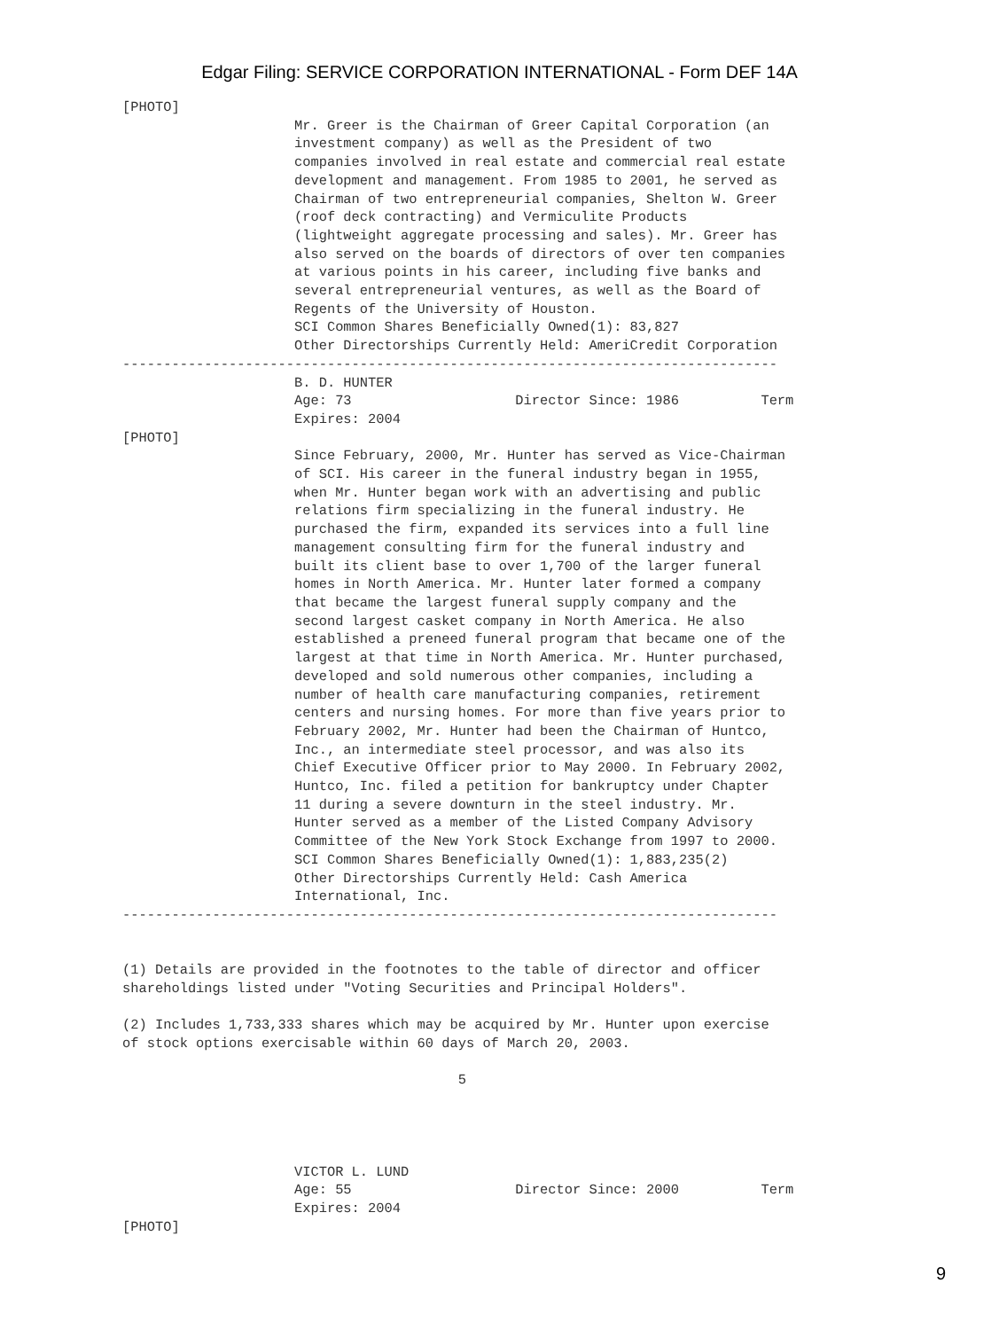Edgar Filing: SERVICE CORPORATION INTERNATIONAL - Form DEF 14A
[PHOTO]
                     Mr. Greer is the Chairman of Greer Capital Corporation (an
                     investment company) as well as the President of two
                     companies involved in real estate and commercial real estate
                     development and management. From 1985 to 2001, he served as
                     Chairman of two entrepreneurial companies, Shelton W. Greer
                     (roof deck contracting) and Vermiculite Products
                     (lightweight aggregate processing and sales). Mr. Greer has
                     also served on the boards of directors of over ten companies
                     at various points in his career, including five banks and
                     several entrepreneurial ventures, as well as the Board of
                     Regents of the University of Houston.
                     SCI Common Shares Beneficially Owned(1): 83,827
                     Other Directorships Currently Held: AmeriCredit Corporation
--------------------------------------------------------------------------------
                     B. D. HUNTER
                     Age: 73                    Director Since: 1986          Term
                     Expires: 2004
[PHOTO]
                     Since February, 2000, Mr. Hunter has served as Vice-Chairman
                     of SCI. His career in the funeral industry began in 1955,
                     when Mr. Hunter began work with an advertising and public
                     relations firm specializing in the funeral industry. He
                     purchased the firm, expanded its services into a full line
                     management consulting firm for the funeral industry and
                     built its client base to over 1,700 of the larger funeral
                     homes in North America. Mr. Hunter later formed a company
                     that became the largest funeral supply company and the
                     second largest casket company in North America. He also
                     established a preneed funeral program that became one of the
                     largest at that time in North America. Mr. Hunter purchased,
                     developed and sold numerous other companies, including a
                     number of health care manufacturing companies, retirement
                     centers and nursing homes. For more than five years prior to
                     February 2002, Mr. Hunter had been the Chairman of Huntco,
                     Inc., an intermediate steel processor, and was also its
                     Chief Executive Officer prior to May 2000. In February 2002,
                     Huntco, Inc. filed a petition for bankruptcy under Chapter
                     11 during a severe downturn in the steel industry. Mr.
                     Hunter served as a member of the Listed Company Advisory
                     Committee of the New York Stock Exchange from 1997 to 2000.
                     SCI Common Shares Beneficially Owned(1): 1,883,235(2)
                     Other Directorships Currently Held: Cash America
                     International, Inc.
--------------------------------------------------------------------------------


(1) Details are provided in the footnotes to the table of director and officer
shareholdings listed under "Voting Securities and Principal Holders".

(2) Includes 1,733,333 shares which may be acquired by Mr. Hunter upon exercise
of stock options exercisable within 60 days of March 20, 2003.

                                         5




                     VICTOR L. LUND
                     Age: 55                    Director Since: 2000          Term
                     Expires: 2004
[PHOTO]
9